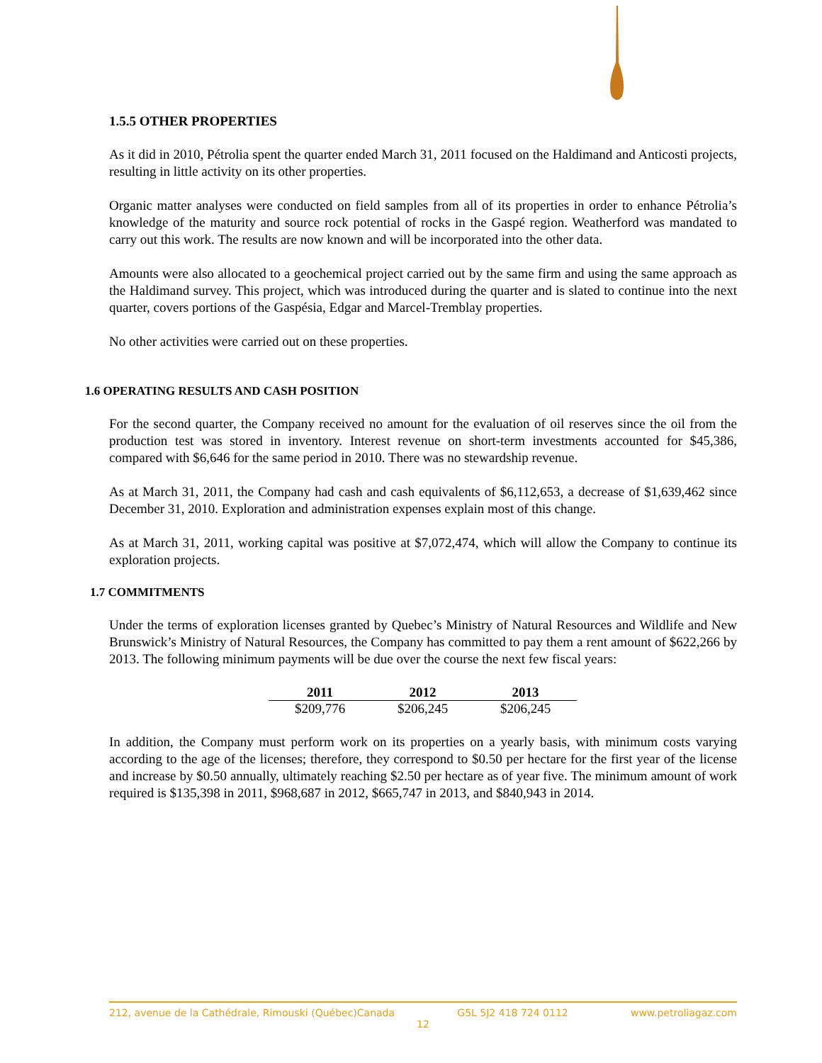1.5.5 OTHER PROPERTIES
As it did in 2010, Pétrolia spent the quarter ended March 31, 2011 focused on the Haldimand and Anticosti projects, resulting in little activity on its other properties.
Organic matter analyses were conducted on field samples from all of its properties in order to enhance Pétrolia’s knowledge of the maturity and source rock potential of rocks in the Gaspé region. Weatherford was mandated to carry out this work. The results are now known and will be incorporated into the other data.
Amounts were also allocated to a geochemical project carried out by the same firm and using the same approach as the Haldimand survey. This project, which was introduced during the quarter and is slated to continue into the next quarter, covers portions of the Gaspésia, Edgar and Marcel-Tremblay properties.
No other activities were carried out on these properties.
1.6 OPERATING RESULTS AND CASH POSITION
For the second quarter, the Company received no amount for the evaluation of oil reserves since the oil from the production test was stored in inventory. Interest revenue on short-term investments accounted for $45,386, compared with $6,646 for the same period in 2010. There was no stewardship revenue.
As at March 31, 2011, the Company had cash and cash equivalents of $6,112,653, a decrease of $1,639,462 since December 31, 2010. Exploration and administration expenses explain most of this change.
As at March 31, 2011, working capital was positive at $7,072,474, which will allow the Company to continue its exploration projects.
1.7 COMMITMENTS
Under the terms of exploration licenses granted by Quebec’s Ministry of Natural Resources and Wildlife and New Brunswick’s Ministry of Natural Resources, the Company has committed to pay them a rent amount of $622,266 by 2013. The following minimum payments will be due over the course the next few fiscal years:
| 2011 | 2012 | 2013 |
| --- | --- | --- |
| $209,776 | $206,245 | $206,245 |
In addition, the Company must perform work on its properties on a yearly basis, with minimum costs varying according to the age of the licenses; therefore, they correspond to $0.50 per hectare for the first year of the license and increase by $0.50 annually, ultimately reaching $2.50 per hectare as of year five. The minimum amount of work required is $135,398 in 2011, $968,687 in 2012, $665,747 in 2013, and $840,943 in 2014.
212, avenue de la Cathédrale, Rimouski (Québec)Canada G5L 5J2 418 724 0112 www.petroliagaz.com
12